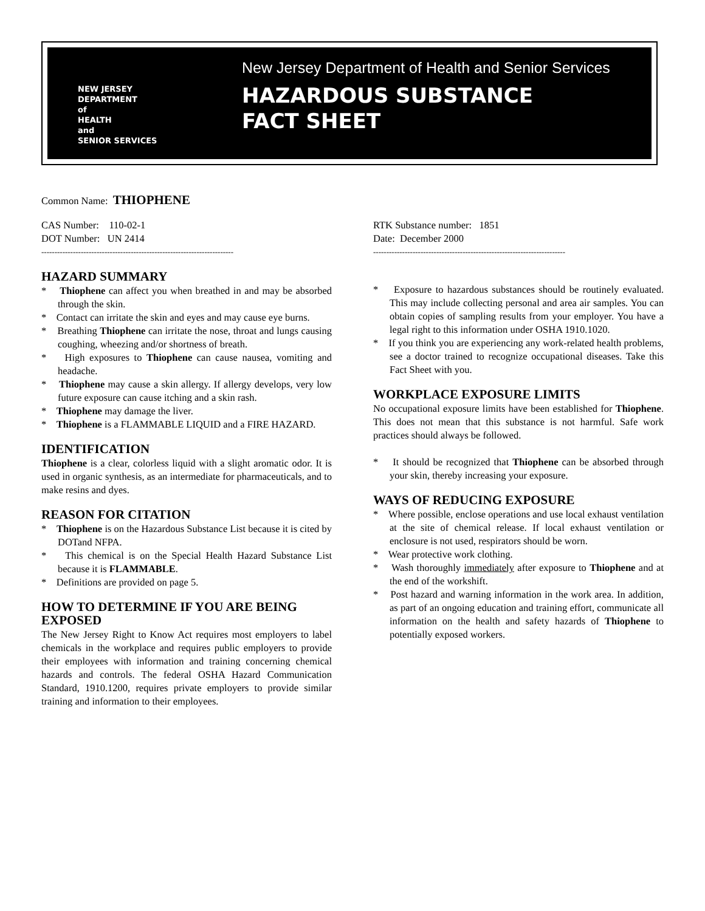NEW JERSEY
DEPARTMENT
of
HEALTH
and
SENIOR SERVICES
New Jersey Department of Health and Senior Services
HAZARDOUS SUBSTANCE
FACT SHEET
Common Name: THIOPHENE
CAS Number: 110-02-1
DOT Number: UN 2414
-------------------------------------------------------------------------
HAZARD SUMMARY
* Thiophene can affect you when breathed in and may be absorbed through the skin.
* Contact can irritate the skin and eyes and may cause eye burns.
* Breathing Thiophene can irritate the nose, throat and lungs causing coughing, wheezing and/or shortness of breath.
* High exposures to Thiophene can cause nausea, vomiting and headache.
* Thiophene may cause a skin allergy. If allergy develops, very low future exposure can cause itching and a skin rash.
* Thiophene may damage the liver.
* Thiophene is a FLAMMABLE LIQUID and a FIRE HAZARD.
IDENTIFICATION
Thiophene is a clear, colorless liquid with a slight aromatic odor. It is used in organic synthesis, as an intermediate for pharmaceuticals, and to make resins and dyes.
REASON FOR CITATION
* Thiophene is on the Hazardous Substance List because it is cited by DOTand NFPA.
* This chemical is on the Special Health Hazard Substance List because it is FLAMMABLE.
* Definitions are provided on page 5.
HOW TO DETERMINE IF YOU ARE BEING EXPOSED
The New Jersey Right to Know Act requires most employers to label chemicals in the workplace and requires public employers to provide their employees with information and training concerning chemical hazards and controls. The federal OSHA Hazard Communication Standard, 1910.1200, requires private employers to provide similar training and information to their employees.
RTK Substance number: 1851
Date: December 2000
-------------------------------------------------------------------------
* Exposure to hazardous substances should be routinely evaluated. This may include collecting personal and area air samples. You can obtain copies of sampling results from your employer. You have a legal right to this information under OSHA 1910.1020.
* If you think you are experiencing any work-related health problems, see a doctor trained to recognize occupational diseases. Take this Fact Sheet with you.
WORKPLACE EXPOSURE LIMITS
No occupational exposure limits have been established for Thiophene. This does not mean that this substance is not harmful. Safe work practices should always be followed.
* It should be recognized that Thiophene can be absorbed through your skin, thereby increasing your exposure.
WAYS OF REDUCING EXPOSURE
* Where possible, enclose operations and use local exhaust ventilation at the site of chemical release. If local exhaust ventilation or enclosure is not used, respirators should be worn.
* Wear protective work clothing.
* Wash thoroughly immediately after exposure to Thiophene and at the end of the workshift.
* Post hazard and warning information in the work area. In addition, as part of an ongoing education and training effort, communicate all information on the health and safety hazards of Thiophene to potentially exposed workers.